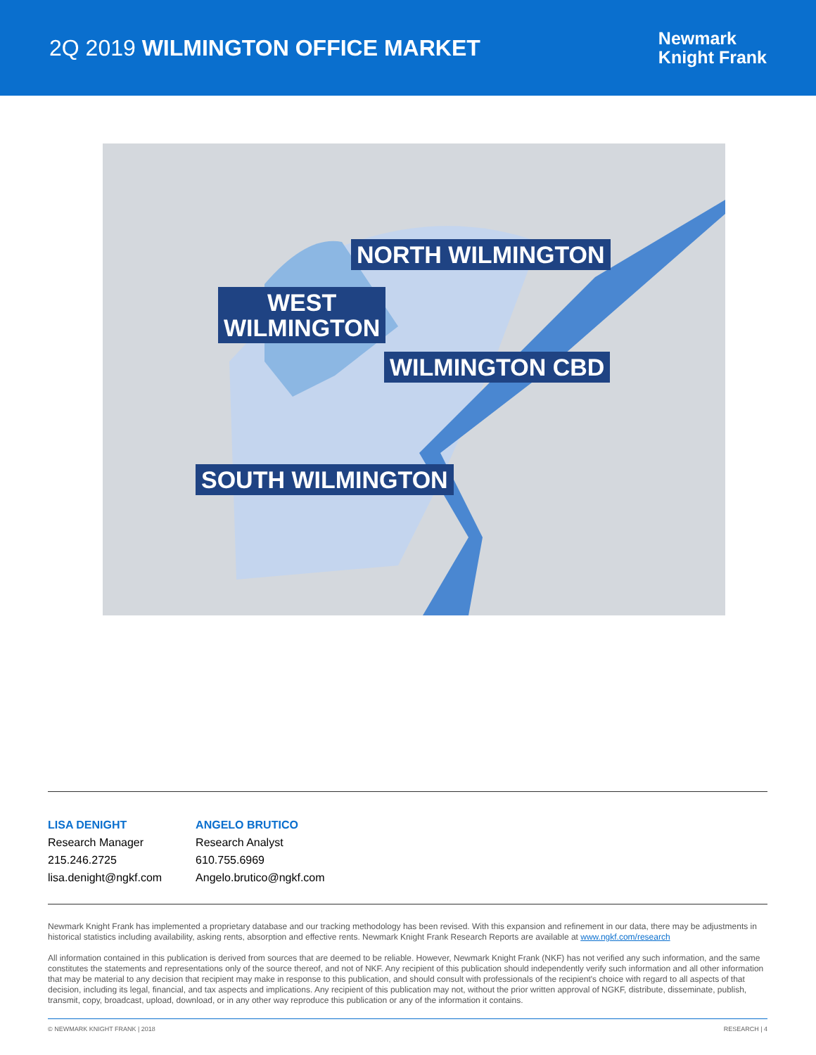2Q 2019 WILMINGTON OFFICE MARKET
Newmark
Knight Frank
NORTH WILMINGTON
WEST
WILMINGTON
WILMINGTON CBD
SOUTH WILMINGTON
LISA DENIGHT
Research Manager
215.246.2725
lisa.denight@ngkf.com
ANGELO BRUTICO
Research Analyst
610.755.6969
Angelo.brutico@ngkf.com
Newmark Knight Frank has implemented a proprietary database and our tracking methodology has been revised. With this expansion and refinement in our data, there may be adjustments in historical statistics including availability, asking rents, absorption and effective rents. Newmark Knight Frank Research Reports are available at www.ngkf.com/research
All information contained in this publication is derived from sources that are deemed to be reliable. However, Newmark Knight Frank (NKF) has not verified any such information, and the same constitutes the statements and representations only of the source thereof, and not of NKF. Any recipient of this publication should independently verify such information and all other information that may be material to any decision that recipient may make in response to this publication, and should consult with professionals of the recipient's choice with regard to all aspects of that decision, including its legal, financial, and tax aspects and implications. Any recipient of this publication may not, without the prior written approval of NGKF, distribute, disseminate, publish, transmit, copy, broadcast, upload, download, or in any other way reproduce this publication or any of the information it contains.
© NEWMARK KNIGHT FRANK | 2018 RESEARCH | 4